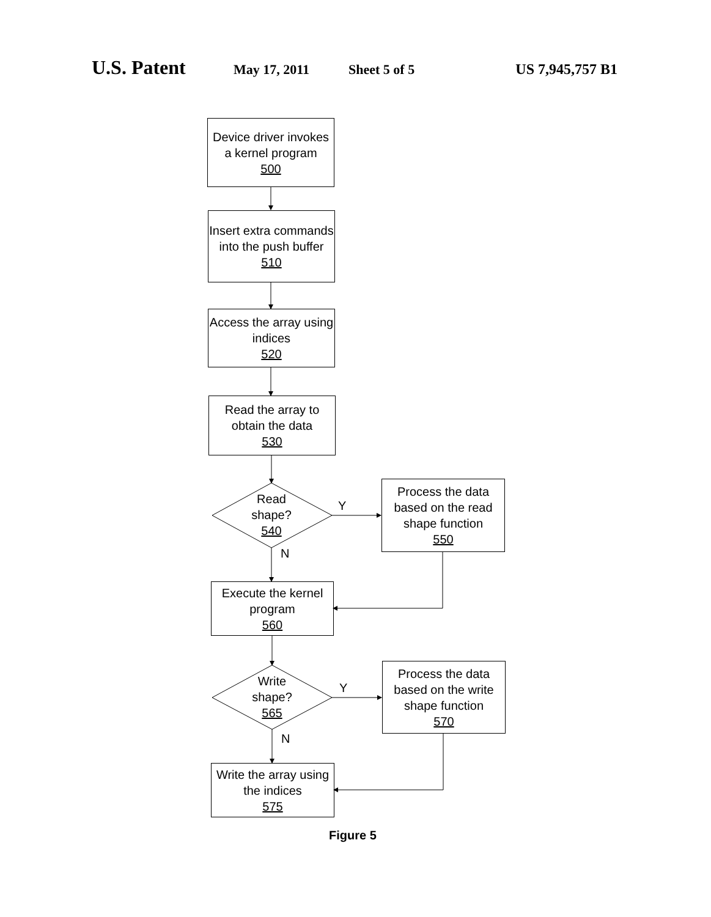U.S. Patent May 17, 2011 Sheet 5 of 5 US 7,945,757 B1
Device driver invokes a kernel program
500
Insert extra commands into the push buffer
510
Access the array using indices
520
Read the array to obtain the data
530
Read shape?
540
Y
Process the data based on the read shape function
550
N
Execute the kernel program
560
Write shape?
565
Y
Process the data based on the write shape function
570
N
Write the array using the indices
575
Figure 5